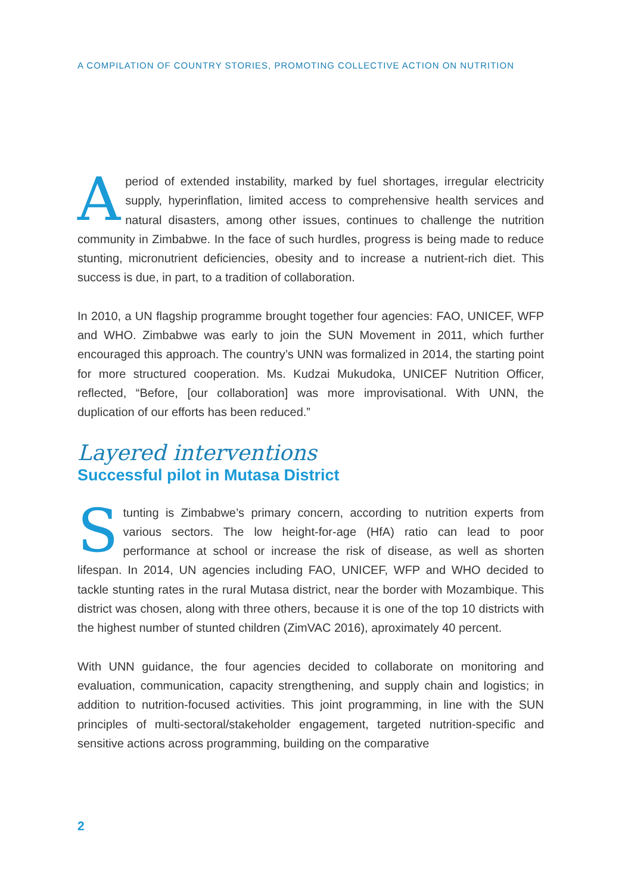A COMPILATION OF COUNTRY STORIES, PROMOTING COLLECTIVE ACTION ON NUTRITION
A period of extended instability, marked by fuel shortages, irregular electricity supply, hyperinflation, limited access to comprehensive health services and natural disasters, among other issues, continues to challenge the nutrition community in Zimbabwe. In the face of such hurdles, progress is being made to reduce stunting, micronutrient deficiencies, obesity and to increase a nutrient-rich diet. This success is due, in part, to a tradition of collaboration.
In 2010, a UN flagship programme brought together four agencies: FAO, UNICEF, WFP and WHO. Zimbabwe was early to join the SUN Movement in 2011, which further encouraged this approach. The country’s UNN was formalized in 2014, the starting point for more structured cooperation. Ms. Kudzai Mukudoka, UNICEF Nutrition Officer, reflected, “Before, [our collaboration] was more improvisational. With UNN, the duplication of our efforts has been reduced.”
Layered interventions
Successful pilot in Mutasa District
S tunting is Zimbabwe’s primary concern, according to nutrition experts from various sectors. The low height-for-age (HfA) ratio can lead to poor performance at school or increase the risk of disease, as well as shorten lifespan. In 2014, UN agencies including FAO, UNICEF, WFP and WHO decided to tackle stunting rates in the rural Mutasa district, near the border with Mozambique. This district was chosen, along with three others, because it is one of the top 10 districts with the highest number of stunted children (ZimVAC 2016), aproximately 40 percent.
With UNN guidance, the four agencies decided to collaborate on monitoring and evaluation, communication, capacity strengthening, and supply chain and logistics; in addition to nutrition-focused activities. This joint programming, in line with the SUN principles of multi-sectoral/stakeholder engagement, targeted nutrition-specific and sensitive actions across programming, building on the comparative
2